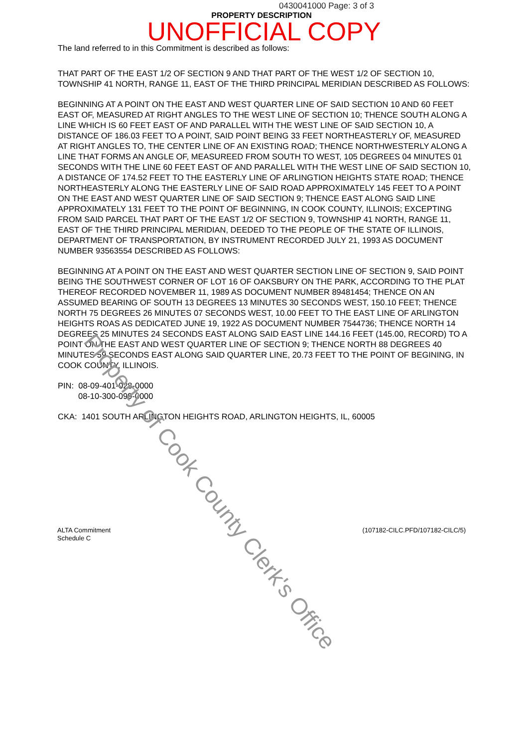0430041000 Page: 3 of 3
PROPERTY DESCRIPTION
UNOFFICIAL COPY
The land referred to in this Commitment is described as follows:
THAT PART OF THE EAST 1/2 OF SECTION 9 AND THAT PART OF THE WEST 1/2 OF SECTION 10, TOWNSHIP 41 NORTH, RANGE 11, EAST OF THE THIRD PRINCIPAL MERIDIAN DESCRIBED AS FOLLOWS:
BEGINNING AT A POINT ON THE EAST AND WEST QUARTER LINE OF SAID SECTION 10 AND 60 FEET EAST OF, MEASURED AT RIGHT ANGLES TO THE WEST LINE OF SECTION 10; THENCE SOUTH ALONG A LINE WHICH IS 60 FEET EAST OF AND PARALLEL WITH THE WEST LINE OF SAID SECTION 10, A DISTANCE OF 186.03 FEET TO A POINT, SAID POINT BEING 33 FEET NORTHEASTERLY OF, MEASURED AT RIGHT ANGLES TO, THE CENTER LINE OF AN EXISTING ROAD; THENCE NORTHWESTERLY ALONG A LINE THAT FORMS AN ANGLE OF, MEASUREED FROM SOUTH TO WEST, 105 DEGREES 04 MINUTES 01 SECONDS WITH THE LINE 60 FEET EAST OF AND PARALLEL WITH THE WEST LINE OF SAID SECTION 10, A DISTANCE OF 174.52 FEET TO THE EASTERLY LINE OF ARLINGTION HEIGHTS STATE ROAD; THENCE NORTHEASTERLY ALONG THE EASTERLY LINE OF SAID ROAD APPROXIMATELY 145 FEET TO A POINT ON THE EAST AND WEST QUARTER LINE OF SAID SECTION 9; THENCE EAST ALONG SAID LINE APPROXIMATELY 131 FEET TO THE POINT OF BEGINNING, IN COOK COUNTY, ILLINOIS; EXCEPTING FROM SAID PARCEL THAT PART OF THE EAST 1/2 OF SECTION 9, TOWNSHIP 41 NORTH, RANGE 11, EAST OF THE THIRD PRINCIPAL MERIDIAN, DEEDED TO THE PEOPLE OF THE STATE OF ILLINOIS, DEPARTMENT OF TRANSPORTATION, BY INSTRUMENT RECORDED JULY 21, 1993 AS DOCUMENT NUMBER 93563554 DESCRIBED AS FOLLOWS:
BEGINNING AT A POINT ON THE EAST AND WEST QUARTER SECTION LINE OF SECTION 9, SAID POINT BEING THE SOUTHWEST CORNER OF LOT 16 OF OAKSBURY ON THE PARK, ACCORDING TO THE PLAT THEREOF RECORDED NOVEMBER 11, 1989 AS DOCUMENT NUMBER 89481454; THENCE ON AN ASSUMED BEARING OF SOUTH 13 DEGREES 13 MINUTES 30 SECONDS WEST, 150.10 FEET; THENCE NORTH 75 DEGREES 26 MINUTES 07 SECONDS WEST, 10.00 FEET TO THE EAST LINE OF ARLINGTON HEIGHTS ROAS AS DEDICATED JUNE 19, 1922 AS DOCUMENT NUMBER 7544736; THENCE NORTH 14 DEGREES 25 MINUTES 24 SECONDS EAST ALONG SAID EAST LINE 144.16 FEET (145.00, RECORD) TO A POINT ON THE EAST AND WEST QUARTER LINE OF SECTION 9; THENCE NORTH 88 DEGREES 40 MINUTES 59 SECONDS EAST ALONG SAID QUARTER LINE, 20.73 FEET TO THE POINT OF BEGINING, IN COOK COUNTY, ILLINOIS.
PIN: 08-09-401-028-0000
08-10-300-099-0000
CKA: 1401 SOUTH ARLINGTON HEIGHTS ROAD, ARLINGTON HEIGHTS, IL, 60005
ALTA Commitment
Schedule C
(107182-CILC.PFD/107182-CILC/5)
Property of Cook County Clerk's Office